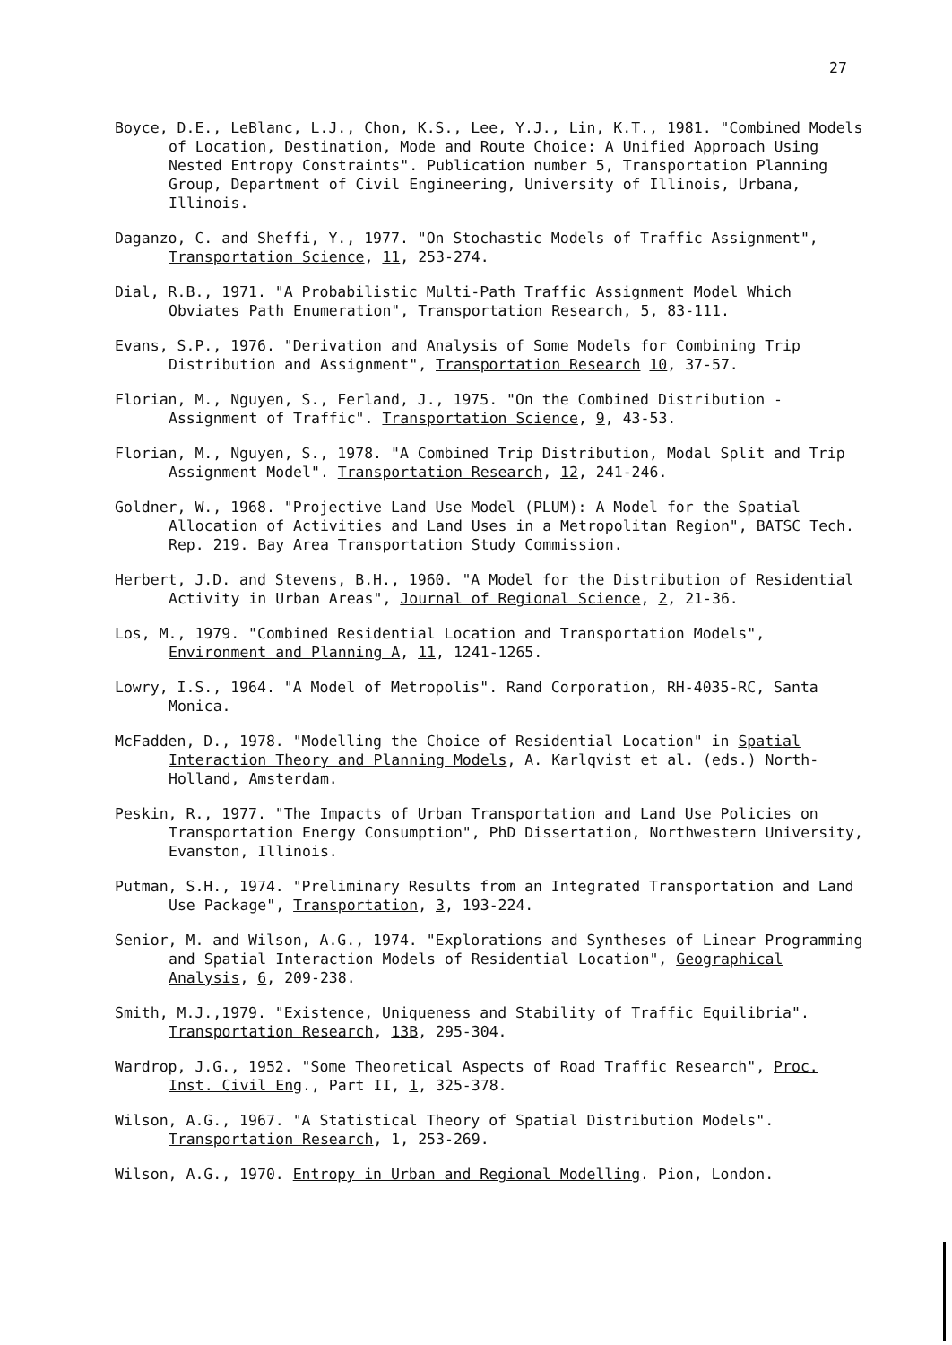27
Boyce, D.E., LeBlanc, L.J., Chon, K.S., Lee, Y.J., Lin, K.T., 1981. "Combined Models of Location, Destination, Mode and Route Choice: A Unified Approach Using Nested Entropy Constraints". Publication number 5, Transportation Planning Group, Department of Civil Engineering, University of Illinois, Urbana, Illinois.
Daganzo, C. and Sheffi, Y., 1977. "On Stochastic Models of Traffic Assignment", Transportation Science, 11, 253-274.
Dial, R.B., 1971. "A Probabilistic Multi-Path Traffic Assignment Model Which Obviates Path Enumeration", Transportation Research, 5, 83-111.
Evans, S.P., 1976. "Derivation and Analysis of Some Models for Combining Trip Distribution and Assignment", Transportation Research 10, 37-57.
Florian, M., Nguyen, S., Ferland, J., 1975. "On the Combined Distribution - Assignment of Traffic". Transportation Science, 9, 43-53.
Florian, M., Nguyen, S., 1978. "A Combined Trip Distribution, Modal Split and Trip Assignment Model". Transportation Research, 12, 241-246.
Goldner, W., 1968. "Projective Land Use Model (PLUM): A Model for the Spatial Allocation of Activities and Land Uses in a Metropolitan Region", BATSC Tech. Rep. 219. Bay Area Transportation Study Commission.
Herbert, J.D. and Stevens, B.H., 1960. "A Model for the Distribution of Residential Activity in Urban Areas", Journal of Regional Science, 2, 21-36.
Los, M., 1979. "Combined Residential Location and Transportation Models", Environment and Planning A, 11, 1241-1265.
Lowry, I.S., 1964. "A Model of Metropolis". Rand Corporation, RH-4035-RC, Santa Monica.
McFadden, D., 1978. "Modelling the Choice of Residential Location" in Spatial Interaction Theory and Planning Models, A. Karlqvist et al. (eds.) North-Holland, Amsterdam.
Peskin, R., 1977. "The Impacts of Urban Transportation and Land Use Policies on Transportation Energy Consumption", PhD Dissertation, Northwestern University, Evanston, Illinois.
Putman, S.H., 1974. "Preliminary Results from an Integrated Transportation and Land Use Package", Transportation, 3, 193-224.
Senior, M. and Wilson, A.G., 1974. "Explorations and Syntheses of Linear Programming and Spatial Interaction Models of Residential Location", Geographical Analysis, 6, 209-238.
Smith, M.J.,1979. "Existence, Uniqueness and Stability of Traffic Equilibria". Transportation Research, 13B, 295-304.
Wardrop, J.G., 1952. "Some Theoretical Aspects of Road Traffic Research", Proc. Inst. Civil Eng., Part II, 1, 325-378.
Wilson, A.G., 1967. "A Statistical Theory of Spatial Distribution Models". Transportation Research, 1, 253-269.
Wilson, A.G., 1970. Entropy in Urban and Regional Modelling. Pion, London.